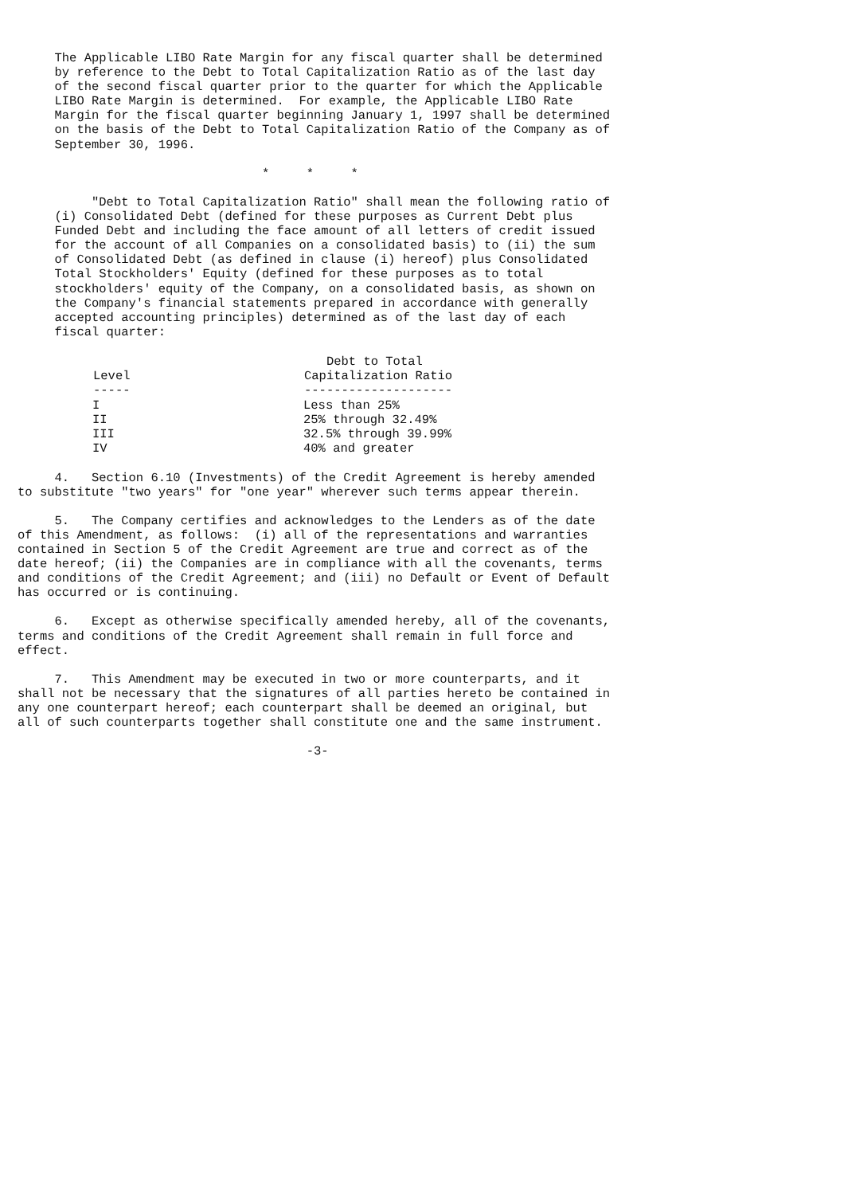The Applicable LIBO Rate Margin for any fiscal quarter shall be determined
     by reference to the Debt to Total Capitalization Ratio as of the last day
     of the second fiscal quarter prior to the quarter for which the Applicable
     LIBO Rate Margin is determined.  For example, the Applicable LIBO Rate
     Margin for the fiscal quarter beginning January 1, 1997 shall be determined
     on the basis of the Debt to Total Capitalization Ratio of the Company as of
     September 30, 1996.

                                 *     *     *

          "Debt to Total Capitalization Ratio" shall mean the following ratio of
     (i) Consolidated Debt (defined for these purposes as Current Debt plus
     Funded Debt and including the face amount of all letters of credit issued
     for the account of all Companies on a consolidated basis) to (ii) the sum
     of Consolidated Debt (as defined in clause (i) hereof) plus Consolidated
     Total Stockholders' Equity (defined for these purposes as to total
     stockholders' equity of the Company, on a consolidated basis, as shown on
     the Company's financial statements prepared in accordance with generally
     accepted accounting principles) determined as of the last day of each
     fiscal quarter:
| Level ----- | Debt to Total Capitalization Ratio -------------------- |
| --- | --- |
| I | Less than 25% |
| II | 25% through 32.49% |
| III | 32.5% through 39.99% |
| IV | 40% and greater |
     4.   Section 6.10 (Investments) of the Credit Agreement is hereby amended
to substitute "two years" for "one year" wherever such terms appear therein.

     5.   The Company certifies and acknowledges to the Lenders as of the date
of this Amendment, as follows:  (i) all of the representations and warranties
contained in Section 5 of the Credit Agreement are true and correct as of the
date hereof; (ii) the Companies are in compliance with all the covenants, terms
and conditions of the Credit Agreement; and (iii) no Default or Event of Default
has occurred or is continuing.

     6.   Except as otherwise specifically amended hereby, all of the covenants,
terms and conditions of the Credit Agreement shall remain in full force and
effect.

     7.   This Amendment may be executed in two or more counterparts, and it
shall not be necessary that the signatures of all parties hereto be contained in
any one counterpart hereof; each counterpart shall be deemed an original, but
all of such counterparts together shall constitute one and the same instrument.

                                       -3-